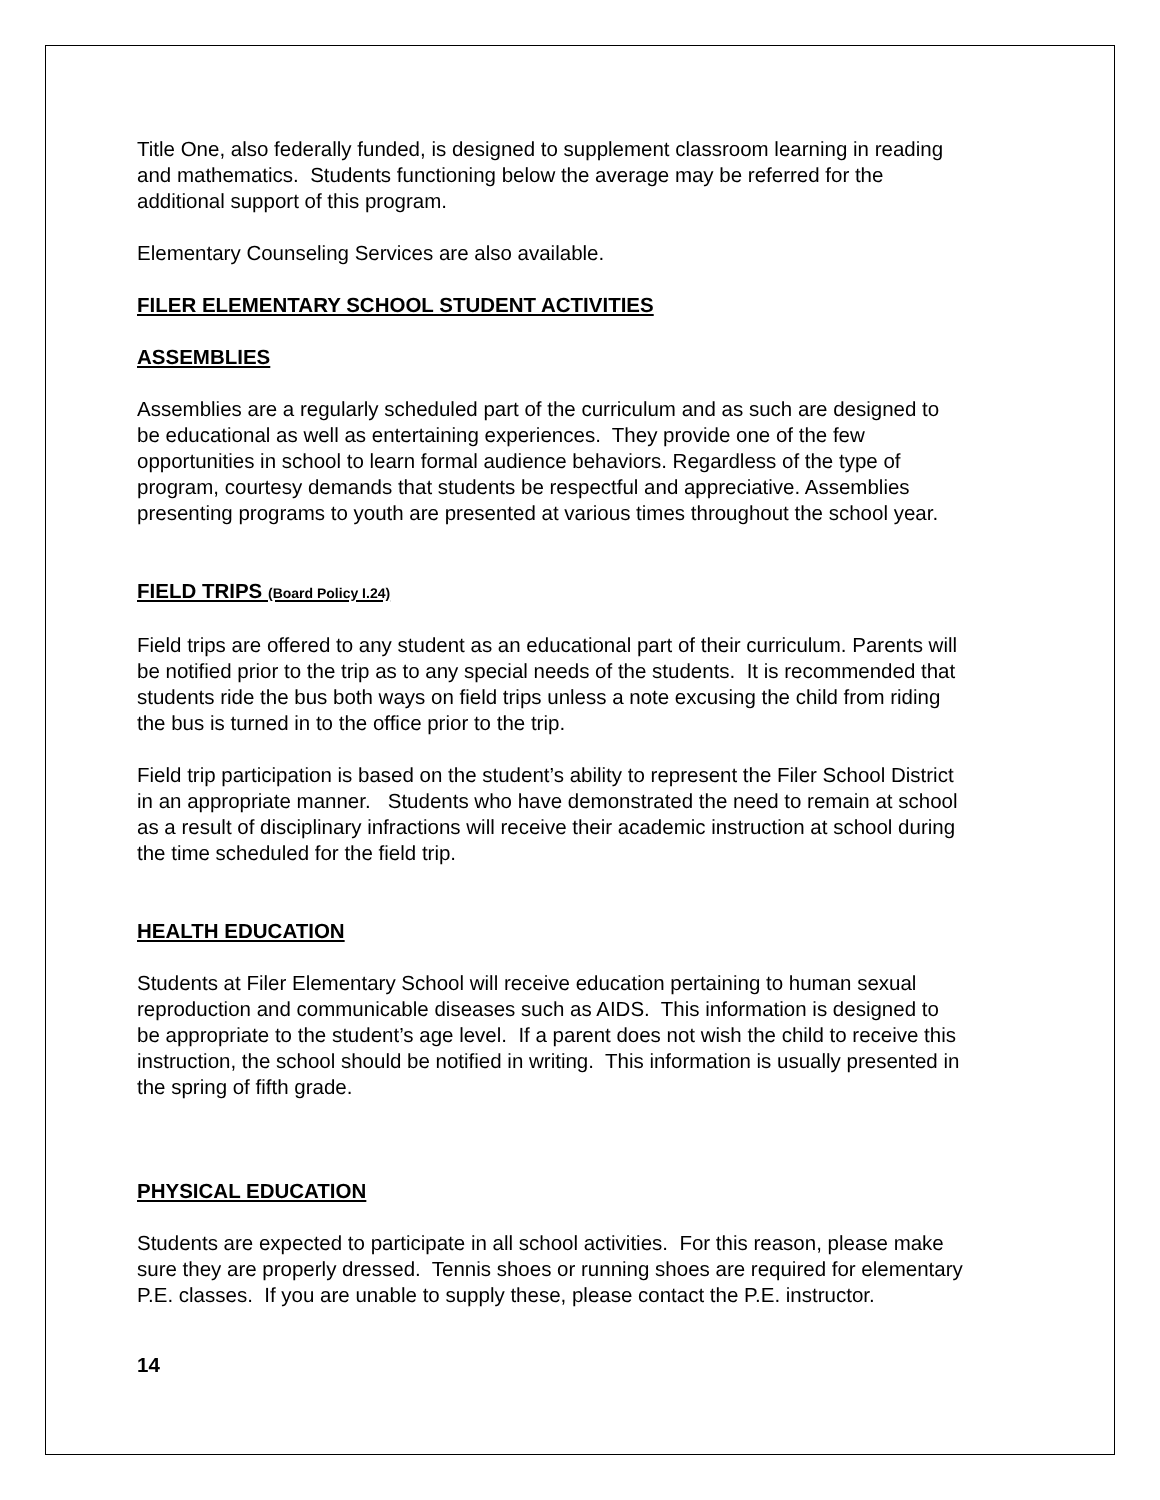Title One, also federally funded, is designed to supplement classroom learning in reading and mathematics. Students functioning below the average may be referred for the additional support of this program.
Elementary Counseling Services are also available.
FILER ELEMENTARY SCHOOL STUDENT ACTIVITIES
ASSEMBLIES
Assemblies are a regularly scheduled part of the curriculum and as such are designed to be educational as well as entertaining experiences. They provide one of the few opportunities in school to learn formal audience behaviors. Regardless of the type of program, courtesy demands that students be respectful and appreciative. Assemblies presenting programs to youth are presented at various times throughout the school year.
FIELD TRIPS (Board Policy I.24)
Field trips are offered to any student as an educational part of their curriculum. Parents will be notified prior to the trip as to any special needs of the students. It is recommended that students ride the bus both ways on field trips unless a note excusing the child from riding the bus is turned in to the office prior to the trip.
Field trip participation is based on the student’s ability to represent the Filer School District in an appropriate manner. Students who have demonstrated the need to remain at school as a result of disciplinary infractions will receive their academic instruction at school during the time scheduled for the field trip.
HEALTH EDUCATION
Students at Filer Elementary School will receive education pertaining to human sexual reproduction and communicable diseases such as AIDS. This information is designed to be appropriate to the student’s age level. If a parent does not wish the child to receive this instruction, the school should be notified in writing. This information is usually presented in the spring of fifth grade.
PHYSICAL EDUCATION
Students are expected to participate in all school activities. For this reason, please make sure they are properly dressed. Tennis shoes or running shoes are required for elementary P.E. classes. If you are unable to supply these, please contact the P.E. instructor.
14